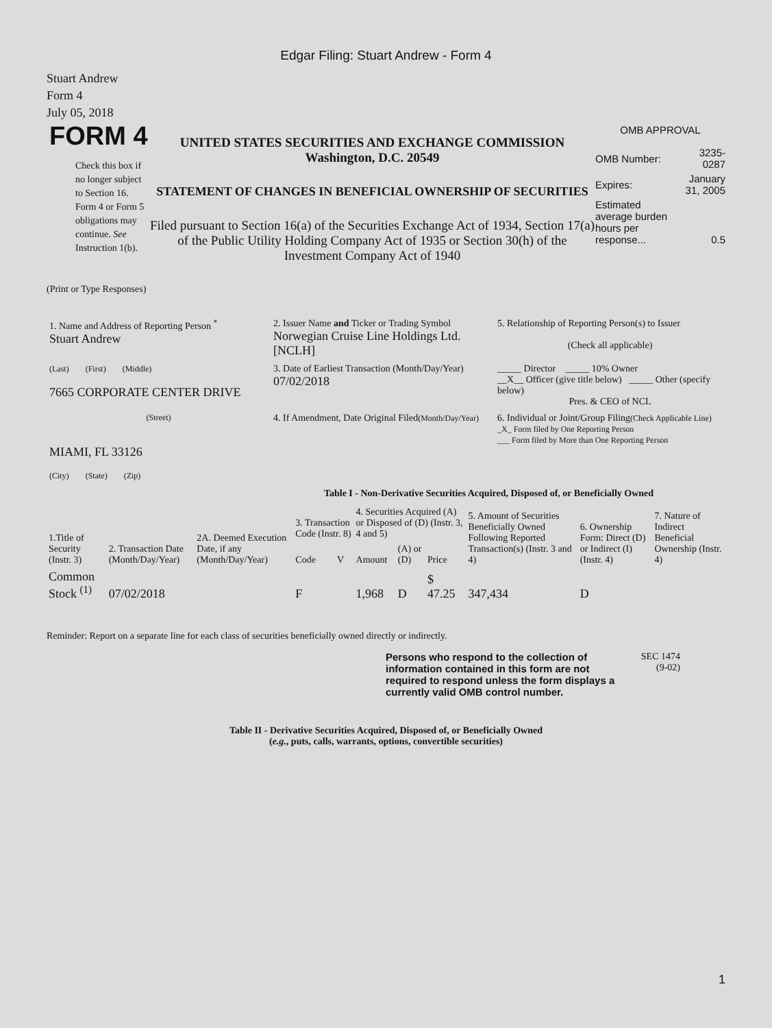Edgar Filing: Stuart Andrew - Form 4
Stuart Andrew
Form 4
July 05, 2018
FORM 4
Check this box if no longer subject to Section 16. Form 4 or Form 5 obligations may continue. See Instruction 1(b).
UNITED STATES SECURITIES AND EXCHANGE COMMISSION
Washington, D.C. 20549
STATEMENT OF CHANGES IN BENEFICIAL OWNERSHIP OF SECURITIES
Filed pursuant to Section 16(a) of the Securities Exchange Act of 1934, Section 17(a) of the Public Utility Holding Company Act of 1935 or Section 30(h) of the Investment Company Act of 1940
OMB APPROVAL
| OMB Number: | 3235-0287 |
| Expires: | January 31, 2005 |
| Estimated average burden hours per response... | 0.5 |
(Print or Type Responses)
| 1. Name and Address of Reporting Person <sup>*</sup> Stuart Andrew | 2. Issuer Name and Ticker or Trading Symbol Norwegian Cruise Line Holdings Ltd. [NCLH] | 5. Relationship of Reporting Person(s) to Issuer (Check all applicable) |
| (Last) (First) (Middle) 7665 CORPORATE CENTER DRIVE | 3. Date of Earliest Transaction (Month/Day/Year) 07/02/2018 | _____ Director _____ 10% Owner __X__ Officer (give title below) _____ Other (specify below) Pres. & CEO of NCL |
| (Street) MIAMI, FL 33126 (City) (State) (Zip) | 4. If Amendment, Date Original Filed (Month/Day/Year) | 6. Individual or Joint/Group Filing (Check Applicable Line) _X_ Form filed by One Reporting Person ___ Form filed by More than One Reporting Person |
Table I - Non-Derivative Securities Acquired, Disposed of, or Beneficially Owned
| 1.Title of Security (Instr. 3) | 2. Transaction Date (Month/Day/Year) | 2A. Deemed Execution Date, if any (Month/Day/Year) | 3. Transaction Code (Instr. 8) | | 4. Securities Acquired (A) or Disposed of (D) (Instr. 3, 4 and 5) | | | 5. Amount of Securities Beneficially Owned Following Reported Transaction(s) (Instr. 3 and 4) | 6. Ownership Form: Direct (D) or Indirect (I) (Instr. 4) | 7. Nature of Indirect Beneficial Ownership (Instr. 4) |
| --- | --- | --- | --- | --- | --- | --- | --- | --- | --- | --- |
| | | | Code | V | Amount | (A) or (D) | Price | | | |
| Common Stock <sup>(1)</sup> | 07/02/2018 | | F | | 1,968 | D | $ 47.25 | 347,434 | D | |
Reminder: Report on a separate line for each class of securities beneficially owned directly or indirectly.
Persons who respond to the collection of information contained in this form are not required to respond unless the form displays a currently valid OMB control number.
SEC 1474
(9-02)
Table II - Derivative Securities Acquired, Disposed of, or Beneficially Owned
(e.g., puts, calls, warrants, options, convertible securities)
1